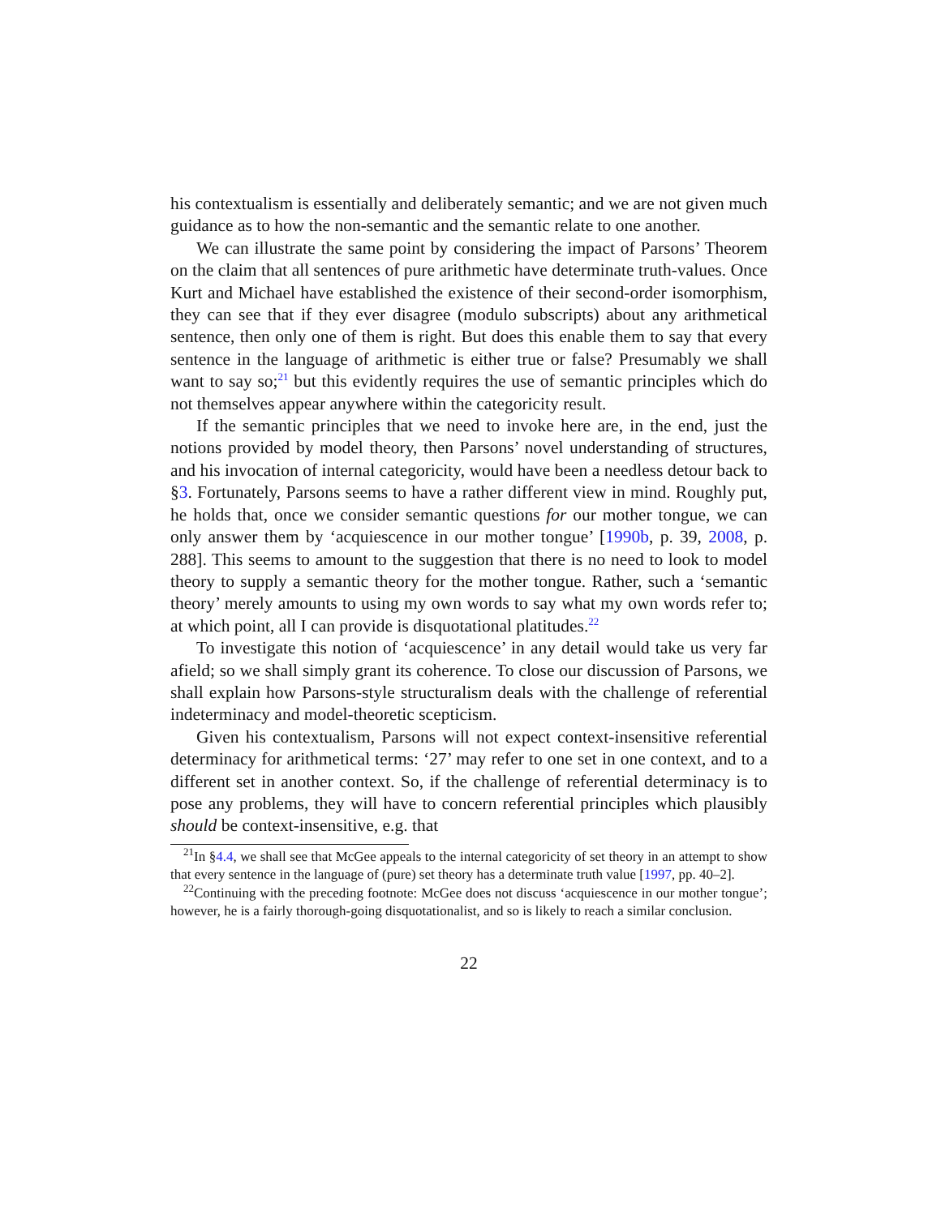his contextualism is essentially and deliberately semantic; and we are not given much guidance as to how the non-semantic and the semantic relate to one another.
We can illustrate the same point by considering the impact of Parsons’ Theorem on the claim that all sentences of pure arithmetic have determinate truth-values. Once Kurt and Michael have established the existence of their second-order isomorphism, they can see that if they ever disagree (modulo subscripts) about any arithmetical sentence, then only one of them is right. But does this enable them to say that every sentence in the language of arithmetic is either true or false? Presumably we shall want to say so;<sup>21</sup> but this evidently requires the use of semantic principles which do not themselves appear anywhere within the categoricity result.
If the semantic principles that we need to invoke here are, in the end, just the notions provided by model theory, then Parsons’ novel understanding of structures, and his invocation of internal categoricity, would have been a needless detour back to §3. Fortunately, Parsons seems to have a rather different view in mind. Roughly put, he holds that, once we consider semantic questions for our mother tongue, we can only answer them by ‘acquiescence in our mother tongue’ [1990b, p. 39, 2008, p. 288]. This seems to amount to the suggestion that there is no need to look to model theory to supply a semantic theory for the mother tongue. Rather, such a ‘semantic theory’ merely amounts to using my own words to say what my own words refer to; at which point, all I can provide is disquotational platitudes.<sup>22</sup>
To investigate this notion of ‘acquiescence’ in any detail would take us very far afield; so we shall simply grant its coherence. To close our discussion of Parsons, we shall explain how Parsons-style structuralism deals with the challenge of referential indeterminacy and model-theoretic scepticism.
Given his contextualism, Parsons will not expect context-insensitive referential determinacy for arithmetical terms: ‘27’ may refer to one set in one context, and to a different set in another context. So, if the challenge of referential determinacy is to pose any problems, they will have to concern referential principles which plausibly should be context-insensitive, e.g. that
<sup>21</sup> In §4.4, we shall see that McGee appeals to the internal categoricity of set theory in an attempt to show that every sentence in the language of (pure) set theory has a determinate truth value [1997, pp. 40–2].
<sup>22</sup> Continuing with the preceding footnote: McGee does not discuss ‘acquiescence in our mother tongue’; however, he is a fairly thorough-going disquotationalist, and so is likely to reach a similar conclusion.
22